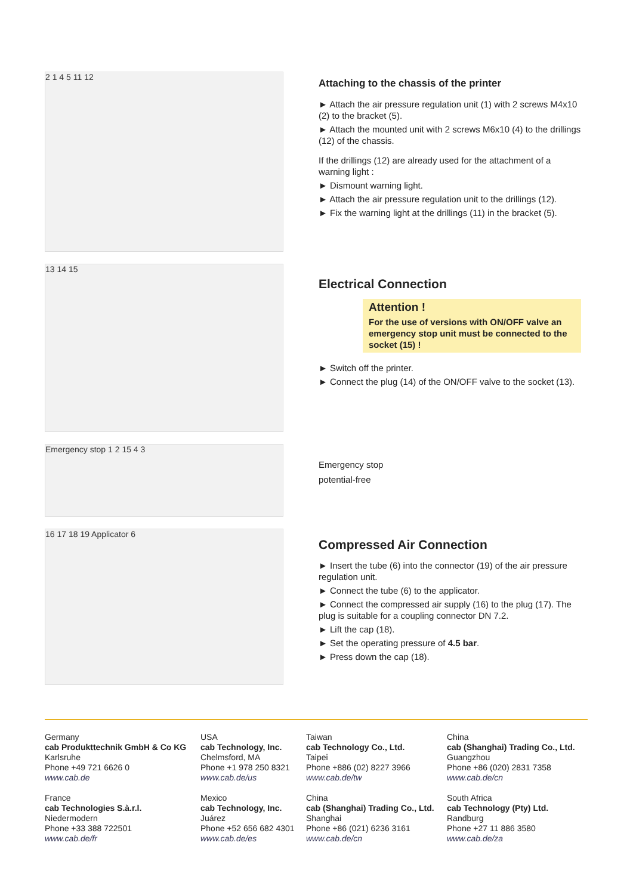2 1 4 5 11 12
13 14 15
Emergency stop 1 2 15 4 3
16 17 18 19 Applicator 6
Attaching to the chassis of the printer
► Attach the air pressure regulation unit (1) with 2 screws M4x10 (2) to the bracket (5).
► Attach the mounted unit with 2 screws M6x10 (4) to the drillings (12) of the chassis.
If the drillings (12) are already used for the attachment of a warning light :
► Dismount warning light.
► Attach the air pressure regulation unit to the drillings (12).
► Fix the warning light at the drillings (11) in the bracket (5).
Electrical Connection
Attention !
For the use of versions with ON/OFF valve an emergency stop unit must be connected to the socket (15) !
► Switch off the printer.
► Connect the plug (14) of the ON/OFF valve to the socket (13).
Emergency stop
potential-free
Compressed Air Connection
► Insert the tube (6) into the connector (19) of the air pressure regulation unit.
► Connect the tube (6) to the applicator.
► Connect the compressed air supply (16) to the plug (17). The plug is suitable for a coupling connector DN 7.2.
► Lift the cap (18).
► Set the operating pressure of 4.5 bar.
► Press down the cap (18).
Germany
cab Produkttechnik GmbH & Co KG
Karlsruhe
Phone +49 721 6626 0
www.cab.de
USA
cab Technology, Inc.
Chelmsford, MA
Phone +1 978 250 8321
www.cab.de/us
Taiwan
cab Technology Co., Ltd.
Taipei
Phone +886 (02) 8227 3966
www.cab.de/tw
China
cab (Shanghai) Trading Co., Ltd.
Guangzhou
Phone +86 (020) 2831 7358
www.cab.de/cn
France
cab Technologies S.à.r.l.
Niedermodern
Phone +33 388 722501
www.cab.de/fr
Mexico
cab Technology, Inc.
Juárez
Phone +52 656 682 4301
www.cab.de/es
China
cab (Shanghai) Trading Co., Ltd.
Shanghai
Phone +86 (021) 6236 3161
www.cab.de/cn
South Africa
cab Technology (Pty) Ltd.
Randburg
Phone +27 11 886 3580
www.cab.de/za